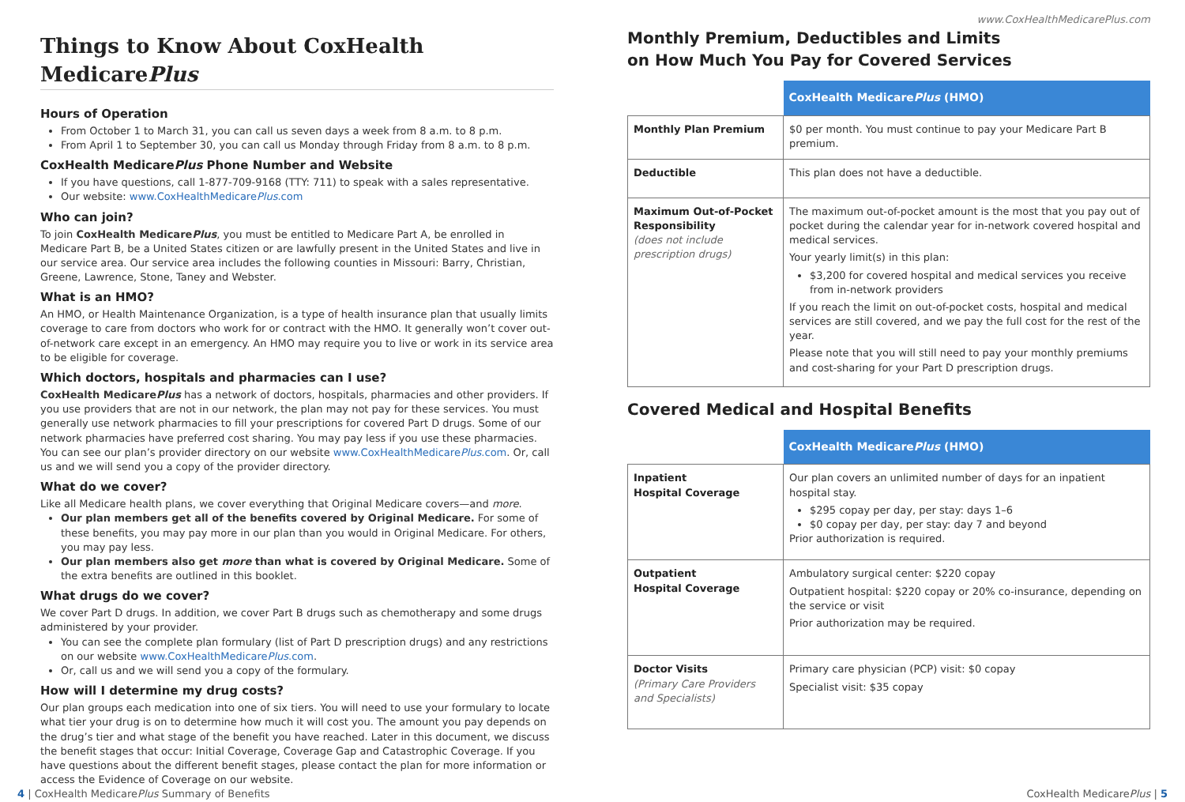Things to Know About CoxHealth MedicarePlus
Hours of Operation
From October 1 to March 31, you can call us seven days a week from 8 a.m. to 8 p.m.
From April 1 to September 30, you can call us Monday through Friday from 8 a.m. to 8 p.m.
CoxHealth MedicarePlus Phone Number and Website
If you have questions, call 1-877-709-9168 (TTY: 711) to speak with a sales representative.
Our website: www.CoxHealthMedicarePlus.com
Who can join?
To join CoxHealth MedicarePlus, you must be entitled to Medicare Part A, be enrolled in Medicare Part B, be a United States citizen or are lawfully present in the United States and live in our service area. Our service area includes the following counties in Missouri: Barry, Christian, Greene, Lawrence, Stone, Taney and Webster.
What is an HMO?
An HMO, or Health Maintenance Organization, is a type of health insurance plan that usually limits coverage to care from doctors who work for or contract with the HMO. It generally won’t cover out-of-network care except in an emergency. An HMO may require you to live or work in its service area to be eligible for coverage.
Which doctors, hospitals and pharmacies can I use?
CoxHealth MedicarePlus has a network of doctors, hospitals, pharmacies and other providers. If you use providers that are not in our network, the plan may not pay for these services. You must generally use network pharmacies to fill your prescriptions for covered Part D drugs. Some of our network pharmacies have preferred cost sharing. You may pay less if you use these pharmacies. You can see our plan’s provider directory on our website www.CoxHealthMedicarePlus.com. Or, call us and we will send you a copy of the provider directory.
What do we cover?
Like all Medicare health plans, we cover everything that Original Medicare covers—and more.
Our plan members get all of the benefits covered by Original Medicare. For some of these benefits, you may pay more in our plan than you would in Original Medicare. For others, you may pay less.
Our plan members also get more than what is covered by Original Medicare. Some of the extra benefits are outlined in this booklet.
What drugs do we cover?
We cover Part D drugs. In addition, we cover Part B drugs such as chemotherapy and some drugs administered by your provider.
You can see the complete plan formulary (list of Part D prescription drugs) and any restrictions on our website www.CoxHealthMedicarePlus.com.
Or, call us and we will send you a copy of the formulary.
How will I determine my drug costs?
Our plan groups each medication into one of six tiers. You will need to use your formulary to locate what tier your drug is on to determine how much it will cost you. The amount you pay depends on the drug’s tier and what stage of the benefit you have reached. Later in this document, we discuss the benefit stages that occur: Initial Coverage, Coverage Gap and Catastrophic Coverage. If you have questions about the different benefit stages, please contact the plan for more information or access the Evidence of Coverage on our website.
www.CoxHealthMedicarePlus.com
Monthly Premium, Deductibles and Limits
on How Much You Pay for Covered Services
| | CoxHealth Medicare Plus (HMO) |
| Monthly Plan Premium | $0 per month. You must continue to pay your Medicare Part B premium. |
| Deductible | This plan does not have a deductible. |
| Maximum Out-of-Pocket Responsibility (does not include prescription drugs) | The maximum out-of-pocket amount is the most that you pay out of pocket during the calendar year for in-network covered hospital and medical services. Your yearly limit(s) in this plan: $3,200 for covered hospital and medical services you receive from in-network providers If you reach the limit on out-of-pocket costs, hospital and medical services are still covered, and we pay the full cost for the rest of the year. Please note that you will still need to pay your monthly premiums and cost-sharing for your Part D prescription drugs. |
Covered Medical and Hospital Benefits
| | CoxHealth Medicare Plus (HMO) |
| Inpatient Hospital Coverage | Our plan covers an unlimited number of days for an inpatient hospital stay. $295 copay per day, per stay: days 1–6 $0 copay per day, per stay: day 7 and beyond Prior authorization is required. |
| Outpatient Hospital Coverage | Ambulatory surgical center: $220 copay Outpatient hospital: $220 copay or 20% co-insurance, depending on the service or visit Prior authorization may be required. |
| Doctor Visits (Primary Care Providers and Specialists) | Primary care physician (PCP) visit: $0 copay Specialist visit: $35 copay |
4 | CoxHealth MedicarePlus Summary of Benefits CoxHealth MedicarePlus | 5